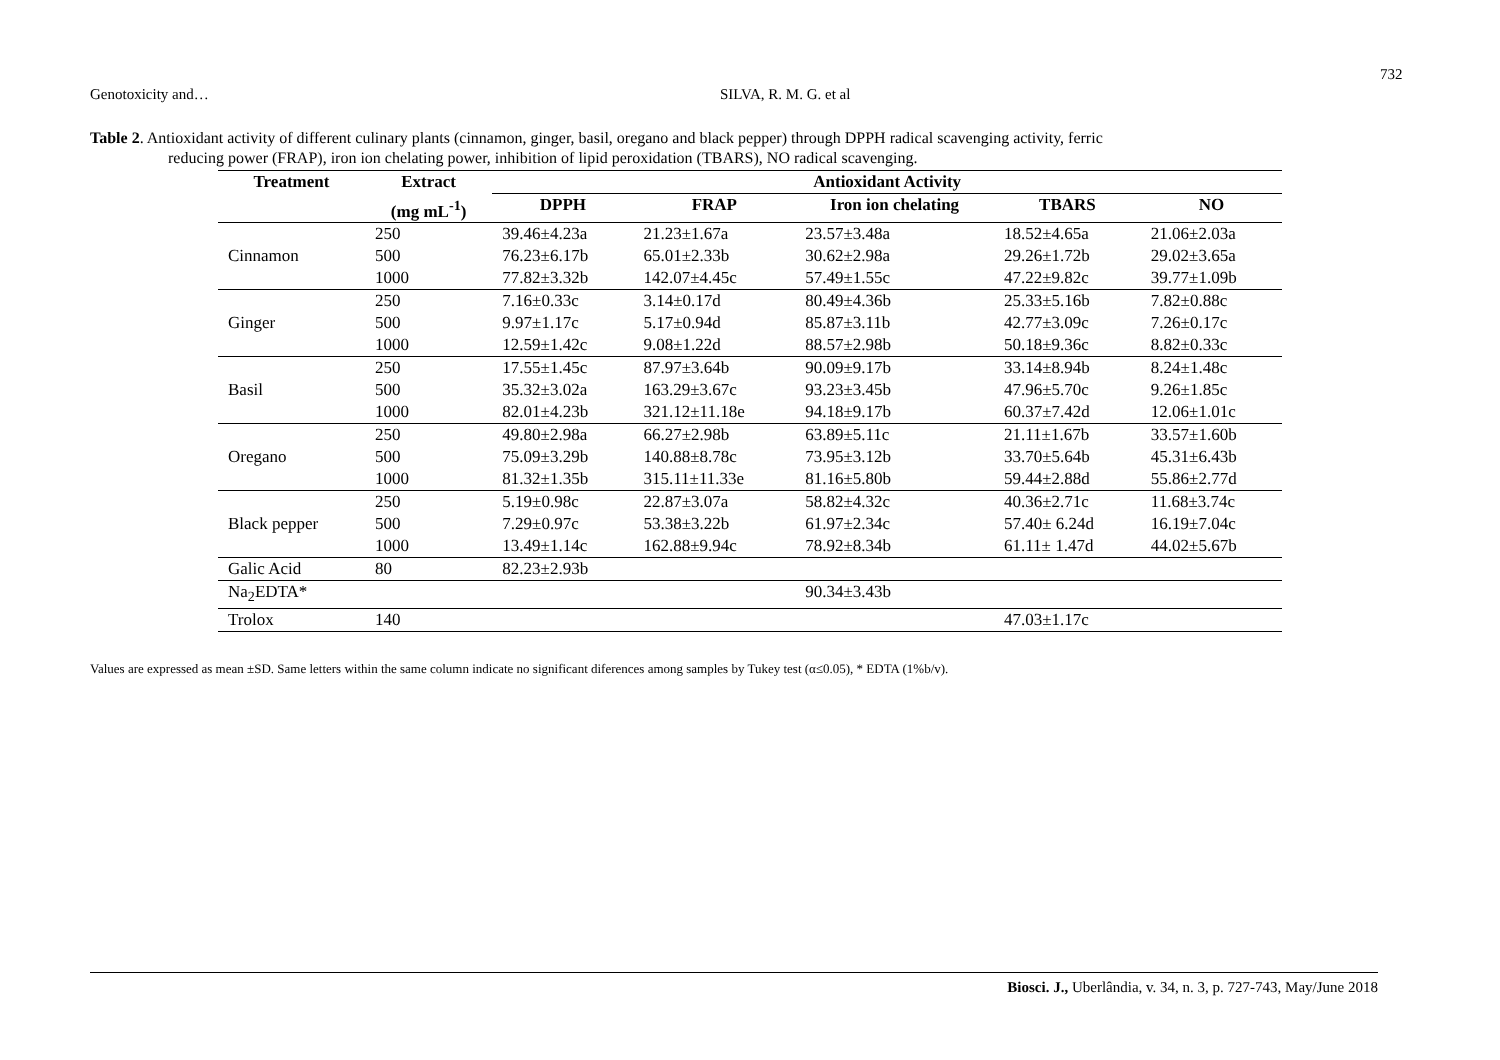732
Genotoxicity and… SILVA, R. M. G. et al
Table 2. Antioxidant activity of different culinary plants (cinnamon, ginger, basil, oregano and black pepper) through DPPH radical scavenging activity, ferric
reducing power (FRAP), iron ion chelating power, inhibition of lipid peroxidation (TBARS), NO radical scavenging.
| Treatment | Extract | Antioxidant Activity | | | | |
| --- | --- | --- | --- | --- | --- | --- |
| | (mg mL<sup>-1</sup>) | DPPH | FRAP | Iron ion chelating | TBARS | NO |
| Cinnamon | 250 | 39.46±4.23a | 21.23±1.67a | 23.57±3.48a | 18.52±4.65a | 21.06±2.03a |
| | 500 | 76.23±6.17b | 65.01±2.33b | 30.62±2.98a | 29.26±1.72b | 29.02±3.65a |
| | 1000 | 77.82±3.32b | 142.07±4.45c | 57.49±1.55c | 47.22±9.82c | 39.77±1.09b |
| Ginger | 250 | 7.16±0.33c | 3.14±0.17d | 80.49±4.36b | 25.33±5.16b | 7.82±0.88c |
| | 500 | 9.97±1.17c | 5.17±0.94d | 85.87±3.11b | 42.77±3.09c | 7.26±0.17c |
| | 1000 | 12.59±1.42c | 9.08±1.22d | 88.57±2.98b | 50.18±9.36c | 8.82±0.33c |
| Basil | 250 | 17.55±1.45c | 87.97±3.64b | 90.09±9.17b | 33.14±8.94b | 8.24±1.48c |
| | 500 | 35.32±3.02a | 163.29±3.67c | 93.23±3.45b | 47.96±5.70c | 9.26±1.85c |
| | 1000 | 82.01±4.23b | 321.12±11.18e | 94.18±9.17b | 60.37±7.42d | 12.06±1.01c |
| Oregano | 250 | 49.80±2.98a | 66.27±2.98b | 63.89±5.11c | 21.11±1.67b | 33.57±1.60b |
| | 500 | 75.09±3.29b | 140.88±8.78c | 73.95±3.12b | 33.70±5.64b | 45.31±6.43b |
| | 1000 | 81.32±1.35b | 315.11±11.33e | 81.16±5.80b | 59.44±2.88d | 55.86±2.77d |
| Black pepper | 250 | 5.19±0.98c | 22.87±3.07a | 58.82±4.32c | 40.36±2.71c | 11.68±3.74c |
| | 500 | 7.29±0.97c | 53.38±3.22b | 61.97±2.34c | 57.40± 6.24d | 16.19±7.04c |
| | 1000 | 13.49±1.14c | 162.88±9.94c | 78.92±8.34b | 61.11± 1.47d | 44.02±5.67b |
| Galic Acid | 80 | 82.23±2.93b | | | | |
| Na<sub>2</sub>EDTA* | | | | 90.34±3.43b | | |
| Trolox | 140 | | | | 47.03±1.17c | |
Values are expressed as mean ±SD. Same letters within the same column indicate no significant diferences among samples by Tukey test (α≤0.05), * EDTA (1%b/v).
Biosci. J., Uberlândia, v. 34, n. 3, p. 727-743, May/June 2018